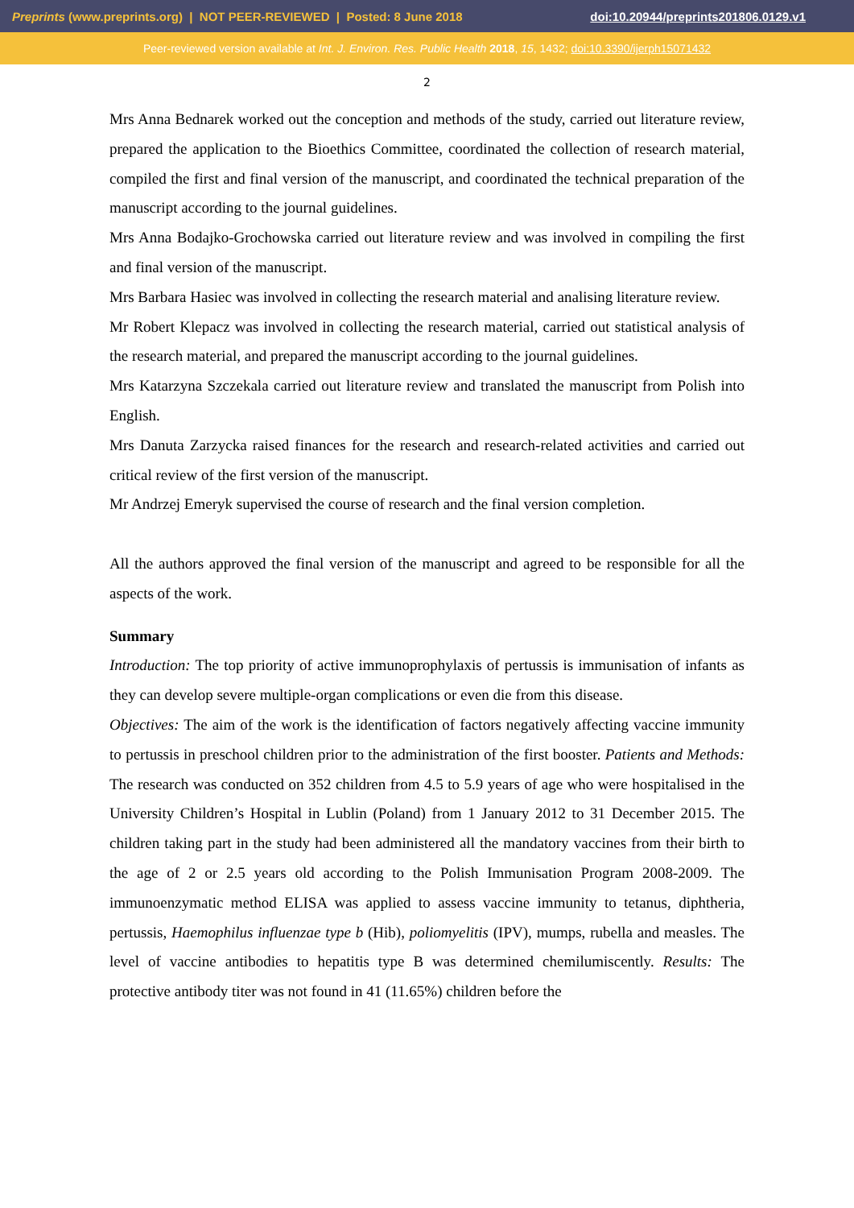Preprints (www.preprints.org) | NOT PEER-REVIEWED | Posted: 8 June 2018 doi:10.20944/preprints201806.0129.v1
Peer-reviewed version available at Int. J. Environ. Res. Public Health 2018, 15, 1432; doi:10.3390/ijerph15071432
2
Mrs Anna Bednarek worked out the conception and methods of the study, carried out literature review, prepared the application to the Bioethics Committee, coordinated the collection of research material, compiled the first and final version of the manuscript, and coordinated the technical preparation of the manuscript according to the journal guidelines.
Mrs Anna Bodajko-Grochowska carried out literature review and was involved in compiling the first and final version of the manuscript.
Mrs Barbara Hasiec was involved in collecting the research material and analising literature review.
Mr Robert Klepacz was involved in collecting the research material, carried out statistical analysis of the research material, and prepared the manuscript according to the journal guidelines.
Mrs Katarzyna Szczekala carried out literature review and translated the manuscript from Polish into English.
Mrs Danuta Zarzycka raised finances for the research and research-related activities and carried out critical review of the first version of the manuscript.
Mr Andrzej Emeryk supervised the course of research and the final version completion.
All the authors approved the final version of the manuscript and agreed to be responsible for all the aspects of the work.
Summary
Introduction: The top priority of active immunoprophylaxis of pertussis is immunisation of infants as they can develop severe multiple-organ complications or even die from this disease.
Objectives: The aim of the work is the identification of factors negatively affecting vaccine immunity to pertussis in preschool children prior to the administration of the first booster. Patients and Methods: The research was conducted on 352 children from 4.5 to 5.9 years of age who were hospitalised in the University Children’s Hospital in Lublin (Poland) from 1 January 2012 to 31 December 2015. The children taking part in the study had been administered all the mandatory vaccines from their birth to the age of 2 or 2.5 years old according to the Polish Immunisation Program 2008-2009. The immunoenzymatic method ELISA was applied to assess vaccine immunity to tetanus, diphtheria, pertussis, Haemophilus influenzae type b (Hib), poliomyelitis (IPV), mumps, rubella and measles. The level of vaccine antibodies to hepatitis type B was determined chemilumiscently. Results: The protective antibody titer was not found in 41 (11.65%) children before the